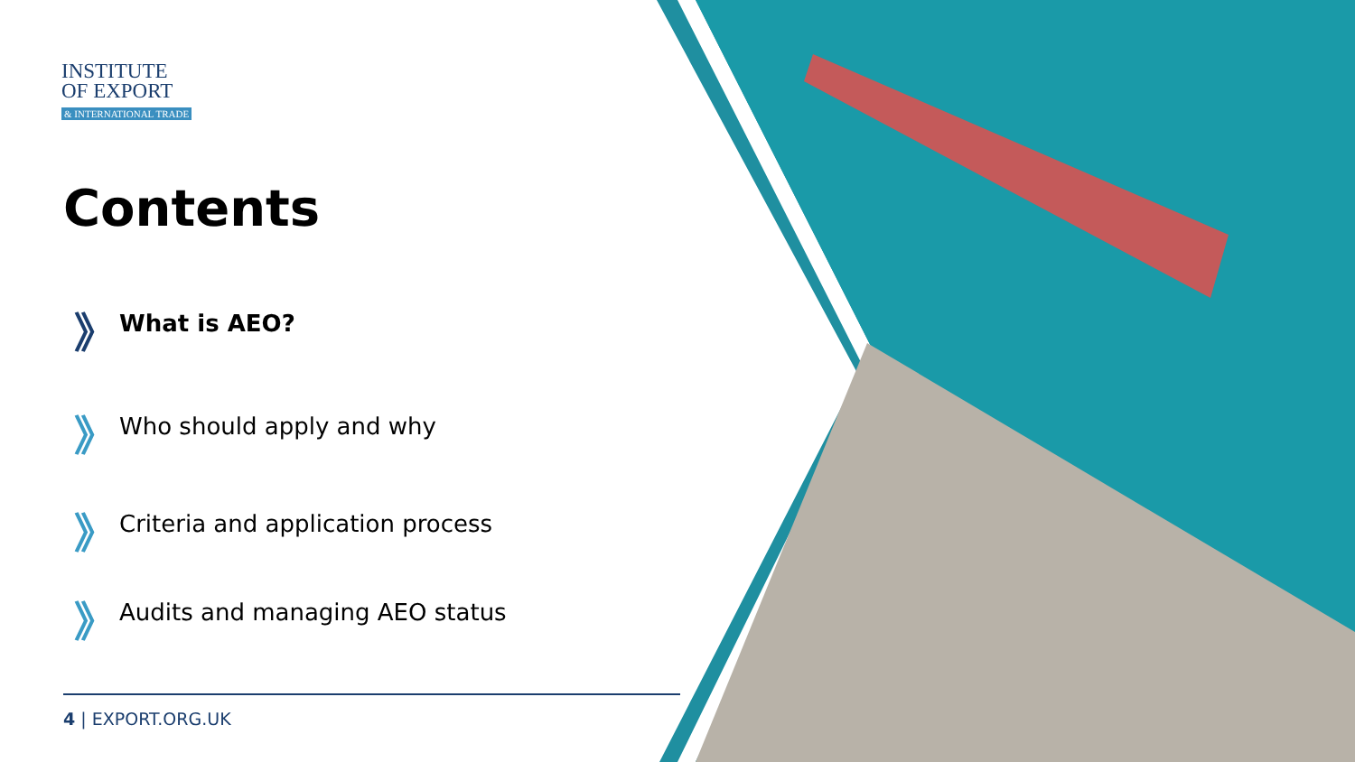INSTITUTE
OF EXPORT
& INTERNATIONAL TRADE
Contents
》 What is AEO?
》 Who should apply and why
》 Criteria and application process
》 Audits and managing AEO status
4 | EXPORT.ORG.UK